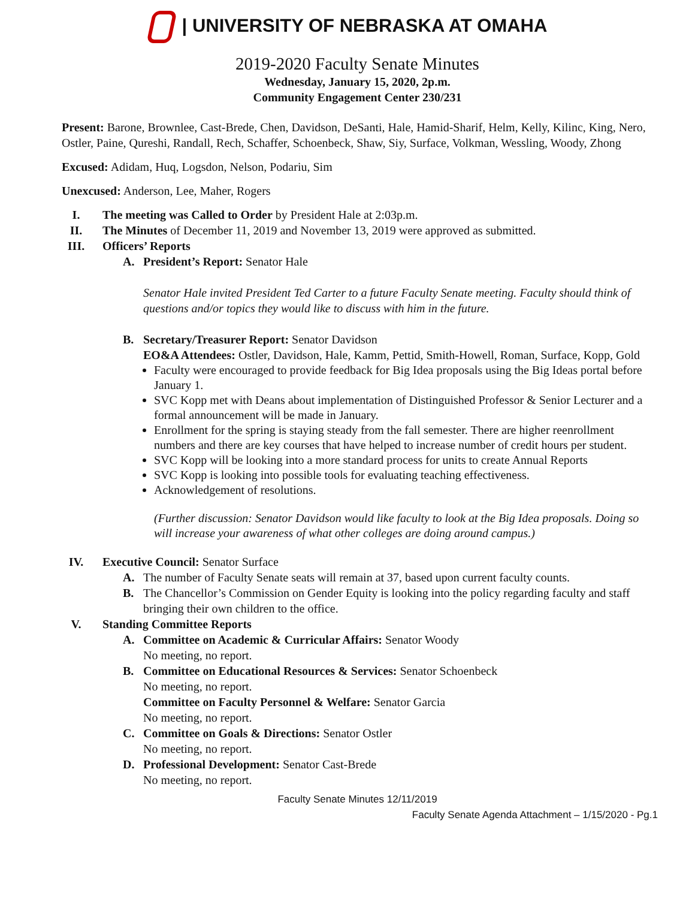| UNIVERSITY OF NEBRASKA AT OMAHA
2019-2020 Faculty Senate Minutes
Wednesday, January 15, 2020, 2p.m.
Community Engagement Center 230/231
Present: Barone, Brownlee, Cast-Brede, Chen, Davidson, DeSanti, Hale, Hamid-Sharif, Helm, Kelly, Kilinc, King, Nero, Ostler, Paine, Qureshi, Randall, Rech, Schaffer, Schoenbeck, Shaw, Siy, Surface, Volkman, Wessling, Woody, Zhong
Excused: Adidam, Huq, Logsdon, Nelson, Podariu, Sim
Unexcused: Anderson, Lee, Maher, Rogers
I. The meeting was Called to Order by President Hale at 2:03p.m.
II. The Minutes of December 11, 2019 and November 13, 2019 were approved as submitted.
III. Officers’ Reports
A. President’s Report: Senator Hale
Senator Hale invited President Ted Carter to a future Faculty Senate meeting. Faculty should think of questions and/or topics they would like to discuss with him in the future.
B. Secretary/Treasurer Report: Senator Davidson
EO&A Attendees: Ostler, Davidson, Hale, Kamm, Pettid, Smith-Howell, Roman, Surface, Kopp, Gold
Faculty were encouraged to provide feedback for Big Idea proposals using the Big Ideas portal before January 1.
SVC Kopp met with Deans about implementation of Distinguished Professor & Senior Lecturer and a formal announcement will be made in January.
Enrollment for the spring is staying steady from the fall semester. There are higher reenrollment numbers and there are key courses that have helped to increase number of credit hours per student.
SVC Kopp will be looking into a more standard process for units to create Annual Reports
SVC Kopp is looking into possible tools for evaluating teaching effectiveness.
Acknowledgement of resolutions.
(Further discussion: Senator Davidson would like faculty to look at the Big Idea proposals. Doing so will increase your awareness of what other colleges are doing around campus.)
IV. Executive Council: Senator Surface
A. The number of Faculty Senate seats will remain at 37, based upon current faculty counts.
B. The Chancellor’s Commission on Gender Equity is looking into the policy regarding faculty and staff bringing their own children to the office.
V. Standing Committee Reports
A. Committee on Academic & Curricular Affairs: Senator Woody
No meeting, no report.
B. Committee on Educational Resources & Services: Senator Schoenbeck
No meeting, no report.
Committee on Faculty Personnel & Welfare: Senator Garcia
No meeting, no report.
C. Committee on Goals & Directions: Senator Ostler
No meeting, no report.
D. Professional Development: Senator Cast-Brede
No meeting, no report.
Faculty Senate Minutes 12/11/2019
Faculty Senate Agenda Attachment – 1/15/2020 - Pg.1